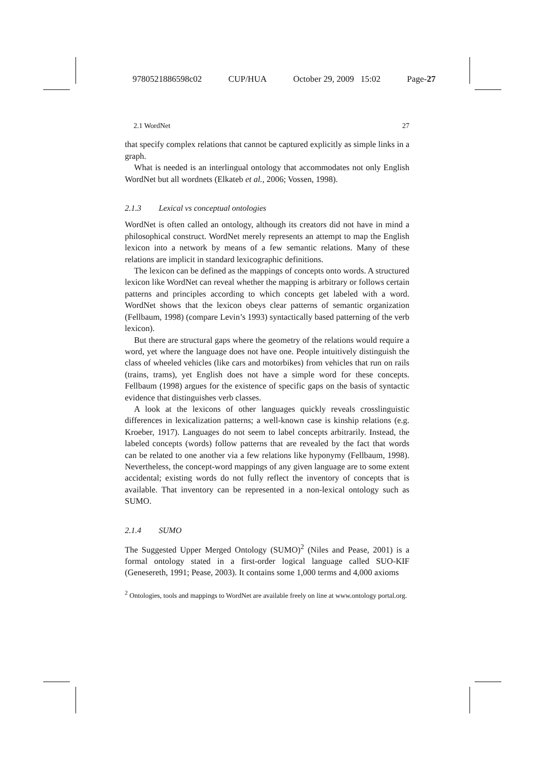9780521886598c02 CUP/HUA October 29, 2009 15:02 Page-27
2.1 WordNet 27
that specify complex relations that cannot be captured explicitly as simple links in a graph.
What is needed is an interlingual ontology that accommodates not only English WordNet but all wordnets (Elkateb et al., 2006; Vossen, 1998).
2.1.3 Lexical vs conceptual ontologies
WordNet is often called an ontology, although its creators did not have in mind a philosophical construct. WordNet merely represents an attempt to map the English lexicon into a network by means of a few semantic relations. Many of these relations are implicit in standard lexicographic definitions.
The lexicon can be defined as the mappings of concepts onto words. A structured lexicon like WordNet can reveal whether the mapping is arbitrary or follows certain patterns and principles according to which concepts get labeled with a word. WordNet shows that the lexicon obeys clear patterns of semantic organization (Fellbaum, 1998) (compare Levin’s 1993) syntactically based patterning of the verb lexicon).
But there are structural gaps where the geometry of the relations would require a word, yet where the language does not have one. People intuitively distinguish the class of wheeled vehicles (like cars and motorbikes) from vehicles that run on rails (trains, trams), yet English does not have a simple word for these concepts. Fellbaum (1998) argues for the existence of specific gaps on the basis of syntactic evidence that distinguishes verb classes.
A look at the lexicons of other languages quickly reveals crosslinguistic differences in lexicalization patterns; a well-known case is kinship relations (e.g. Kroeber, 1917). Languages do not seem to label concepts arbitrarily. Instead, the labeled concepts (words) follow patterns that are revealed by the fact that words can be related to one another via a few relations like hyponymy (Fellbaum, 1998). Nevertheless, the concept-word mappings of any given language are to some extent accidental; existing words do not fully reflect the inventory of concepts that is available. That inventory can be represented in a non-lexical ontology such as SUMO.
2.1.4 SUMO
The Suggested Upper Merged Ontology (SUMO)<sup>2</sup> (Niles and Pease, 2001) is a formal ontology stated in a first-order logical language called SUO-KIF (Genesereth, 1991; Pease, 2003). It contains some 1,000 terms and 4,000 axioms
<sup>2</sup> Ontologies, tools and mappings to WordNet are available freely on line at www.ontology portal.org.